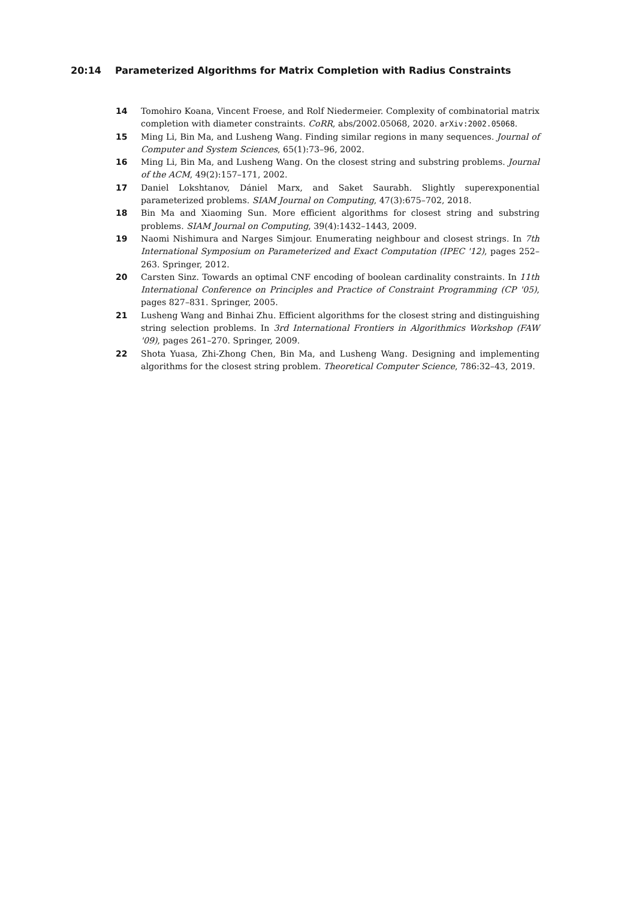20:14 Parameterized Algorithms for Matrix Completion with Radius Constraints
14 Tomohiro Koana, Vincent Froese, and Rolf Niedermeier. Complexity of combinatorial matrix completion with diameter constraints. CoRR, abs/2002.05068, 2020. arXiv:2002.05068.
15 Ming Li, Bin Ma, and Lusheng Wang. Finding similar regions in many sequences. Journal of Computer and System Sciences, 65(1):73–96, 2002.
16 Ming Li, Bin Ma, and Lusheng Wang. On the closest string and substring problems. Journal of the ACM, 49(2):157–171, 2002.
17 Daniel Lokshtanov, Dániel Marx, and Saket Saurabh. Slightly superexponential parameterized problems. SIAM Journal on Computing, 47(3):675–702, 2018.
18 Bin Ma and Xiaoming Sun. More efficient algorithms for closest string and substring problems. SIAM Journal on Computing, 39(4):1432–1443, 2009.
19 Naomi Nishimura and Narges Simjour. Enumerating neighbour and closest strings. In 7th International Symposium on Parameterized and Exact Computation (IPEC '12), pages 252–263. Springer, 2012.
20 Carsten Sinz. Towards an optimal CNF encoding of boolean cardinality constraints. In 11th International Conference on Principles and Practice of Constraint Programming (CP '05), pages 827–831. Springer, 2005.
21 Lusheng Wang and Binhai Zhu. Efficient algorithms for the closest string and distinguishing string selection problems. In 3rd International Frontiers in Algorithmics Workshop (FAW '09), pages 261–270. Springer, 2009.
22 Shota Yuasa, Zhi-Zhong Chen, Bin Ma, and Lusheng Wang. Designing and implementing algorithms for the closest string problem. Theoretical Computer Science, 786:32–43, 2019.